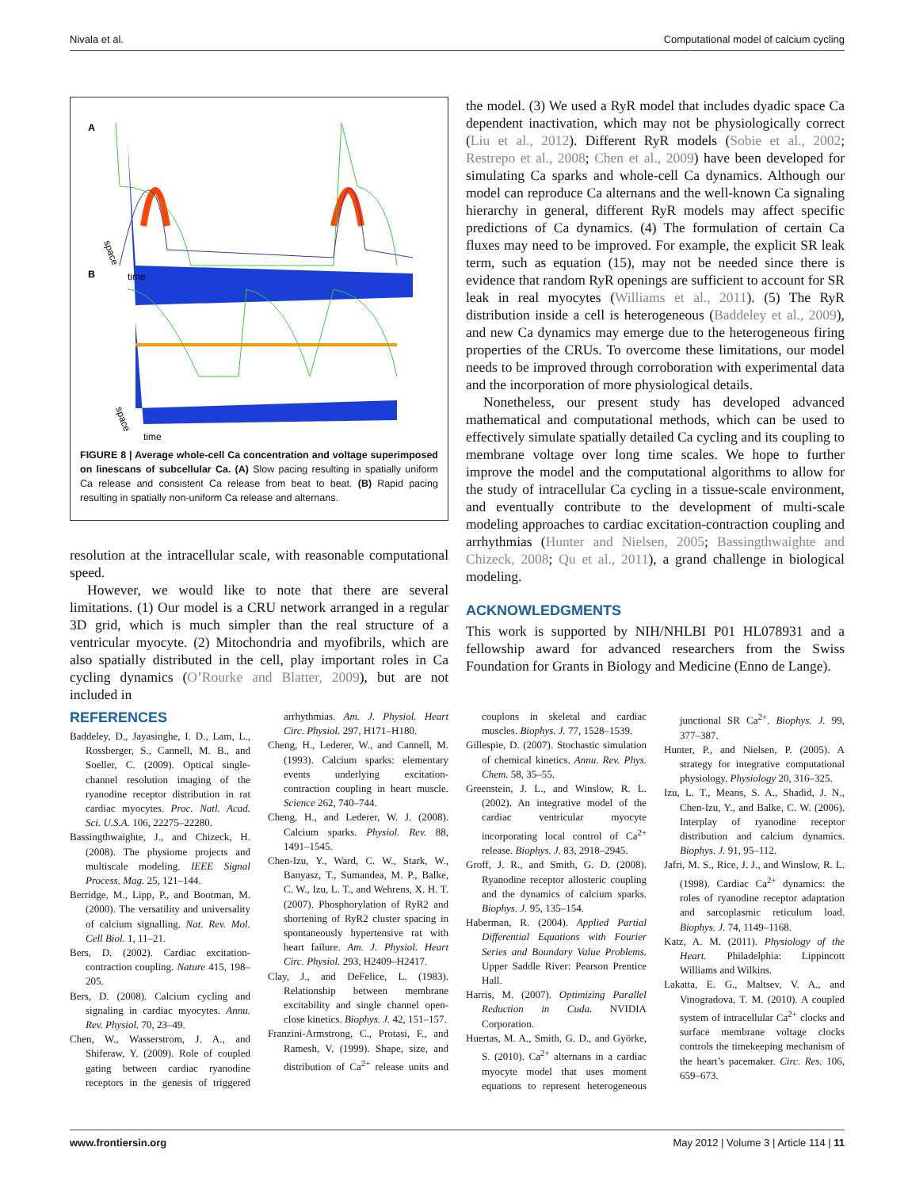Nivala et al. Computational model of calcium cycling
A
B
time
time
space
space
FIGURE 8 | Average whole-cell Ca concentration and voltage superimposed on linescans of subcellular Ca. (A) Slow pacing resulting in spatially uniform Ca release and consistent Ca release from beat to beat. (B) Rapid pacing resulting in spatially non-uniform Ca release and alternans.
resolution at the intracellular scale, with reasonable computational speed.
However, we would like to note that there are several limitations. (1) Our model is a CRU network arranged in a regular 3D grid, which is much simpler than the real structure of a ventricular myocyte. (2) Mitochondria and myofibrils, which are also spatially distributed in the cell, play important roles in Ca cycling dynamics (O’Rourke and Blatter, 2009), but are not included in
the model. (3) We used a RyR model that includes dyadic space Ca dependent inactivation, which may not be physiologically correct (Liu et al., 2012). Different RyR models (Sobie et al., 2002; Restrepo et al., 2008; Chen et al., 2009) have been developed for simulating Ca sparks and whole-cell Ca dynamics. Although our model can reproduce Ca alternans and the well-known Ca signaling hierarchy in general, different RyR models may affect specific predictions of Ca dynamics. (4) The formulation of certain Ca fluxes may need to be improved. For example, the explicit SR leak term, such as equation (15), may not be needed since there is evidence that random RyR openings are sufficient to account for SR leak in real myocytes (Williams et al., 2011). (5) The RyR distribution inside a cell is heterogeneous (Baddeley et al., 2009), and new Ca dynamics may emerge due to the heterogeneous firing properties of the CRUs. To overcome these limitations, our model needs to be improved through corroboration with experimental data and the incorporation of more physiological details.
Nonetheless, our present study has developed advanced mathematical and computational methods, which can be used to effectively simulate spatially detailed Ca cycling and its coupling to membrane voltage over long time scales. We hope to further improve the model and the computational algorithms to allow for the study of intracellular Ca cycling in a tissue-scale environment, and eventually contribute to the development of multi-scale modeling approaches to cardiac excitation-contraction coupling and arrhythmias (Hunter and Nielsen, 2005; Bassingthwaighte and Chizeck, 2008; Qu et al., 2011), a grand challenge in biological modeling.
ACKNOWLEDGMENTS
This work is supported by NIH/NHLBI P01 HL078931 and a fellowship award for advanced researchers from the Swiss Foundation for Grants in Biology and Medicine (Enno de Lange).
REFERENCES
Baddeley, D., Jayasinghe, I. D., Lam, L., Rossberger, S., Cannell, M. B., and Soeller, C. (2009). Optical single-channel resolution imaging of the ryanodine receptor distribution in rat cardiac myocytes. Proc. Natl. Acad. Sci. U.S.A. 106, 22275–22280.
Bassingthwaighte, J., and Chizeck, H. (2008). The physiome projects and multiscale modeling. IEEE Signal Process. Mag. 25, 121–144.
Berridge, M., Lipp, P., and Bootman, M. (2000). The versatility and universality of calcium signalling. Nat. Rev. Mol. Cell Biol. 1, 11–21.
Bers, D. (2002). Cardiac excitation-contraction coupling. Nature 415, 198–205.
Bers, D. (2008). Calcium cycling and signaling in cardiac myocytes. Annu. Rev. Physiol. 70, 23–49.
Chen, W., Wasserstrom, J. A., and Shiferaw, Y. (2009). Role of coupled gating between cardiac ryanodine receptors in the genesis of triggered arrhythmias. Am. J. Physiol. Heart Circ. Physiol. 297, H171–H180.
Cheng, H., Lederer, W., and Cannell, M. (1993). Calcium sparks: elementary events underlying excitation-contraction coupling in heart muscle. Science 262, 740–744.
Cheng, H., and Lederer, W. J. (2008). Calcium sparks. Physiol. Rev. 88, 1491–1545.
Chen-Izu, Y., Ward, C. W., Stark, W., Banyasz, T., Sumandea, M. P., Balke, C. W., Izu, L. T., and Wehrens, X. H. T. (2007). Phosphorylation of RyR2 and shortening of RyR2 cluster spacing in spontaneously hypertensive rat with heart failure. Am. J. Physiol. Heart Circ. Physiol. 293, H2409–H2417.
Clay, J., and DeFelice, L. (1983). Relationship between membrane excitability and single channel open-close kinetics. Biophys. J. 42, 151–157.
Franzini-Armstrong, C., Protasi, F., and Ramesh, V. (1999). Shape, size, and distribution of Ca<sup>2+</sup> release units and couplons in skeletal and cardiac muscles. Biophys. J. 77, 1528–1539.
Gillespie, D. (2007). Stochastic simulation of chemical kinetics. Annu. Rev. Phys. Chem. 58, 35–55.
Greenstein, J. L., and Winslow, R. L. (2002). An integrative model of the cardiac ventricular myocyte incorporating local control of Ca<sup>2+</sup> release. Biophys. J. 83, 2918–2945.
Groff, J. R., and Smith, G. D. (2008). Ryanodine receptor allosteric coupling and the dynamics of calcium sparks. Biophys. J. 95, 135–154.
Haberman, R. (2004). Applied Partial Differential Equations with Fourier Series and Boundary Value Problems. Upper Saddle River: Pearson Prentice Hall.
Harris, M. (2007). Optimizing Parallel Reduction in Cuda. NVIDIA Corporation.
Huertas, M. A., Smith, G. D., and Györke, S. (2010). Ca<sup>2+</sup> alternans in a cardiac myocyte model that uses moment equations to represent heterogeneous junctional SR Ca<sup>2+</sup>. Biophys. J. 99, 377–387.
Hunter, P., and Nielsen, P. (2005). A strategy for integrative computational physiology. Physiology 20, 316–325.
Izu, L. T., Means, S. A., Shadid, J. N., Chen-Izu, Y., and Balke, C. W. (2006). Interplay of ryanodine receptor distribution and calcium dynamics. Biophys. J. 91, 95–112.
Jafri, M. S., Rice, J. J., and Winslow, R. L. (1998). Cardiac Ca<sup>2+</sup> dynamics: the roles of ryanodine receptor adaptation and sarcoplasmic reticulum load. Biophys. J. 74, 1149–1168.
Katz, A. M. (2011). Physiology of the Heart. Philadelphia: Lippincott Williams and Wilkins.
Lakatta, E. G., Maltsev, V. A., and Vinogradova, T. M. (2010). A coupled system of intracellular Ca<sup>2+</sup> clocks and surface membrane voltage clocks controls the timekeeping mechanism of the heart’s pacemaker. Circ. Res. 106, 659–673.
www.frontiersin.org May 2012 | Volume 3 | Article 114 | 11